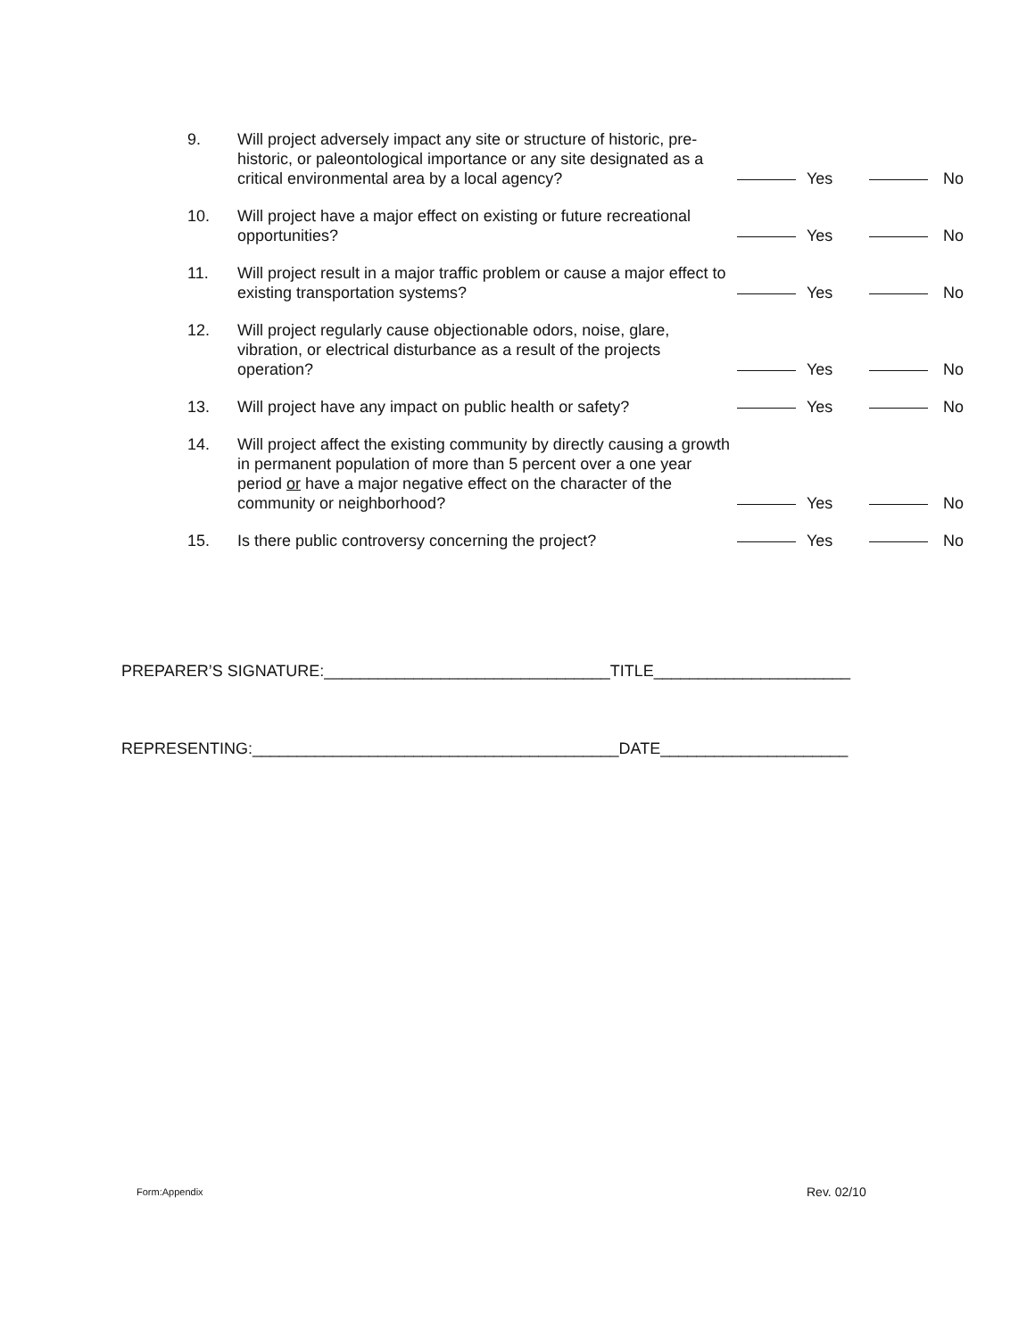| 9. | Will project adversely impact any site or structure of historic, pre-historic, or paleontological importance or any site designated as a critical environmental area by a local agency? | | Yes | | No |
| 10. | Will project have a major effect on existing or future recreational opportunities? | | Yes | | No |
| 11. | Will project result in a major traffic problem or cause a major effect to existing transportation systems? | | Yes | | No |
| 12. | Will project regularly cause objectionable odors, noise, glare, vibration, or electrical disturbance as a result of the projects operation? | | Yes | | No |
| 13. | Will project have any impact on public health or safety? | | Yes | | No |
| 14. | Will project affect the existing community by directly causing a growth in permanent population of more than 5 percent over a one year period or have a major negative effect on the character of the community or neighborhood? | | Yes | | No |
| 15. | Is there public controversy concerning the project? | | Yes | | No |
PREPARER’S SIGNATURE:________________________________TITLE______________________
REPRESENTING:_________________________________________DATE_____________________
Form:Appendix Rev. 02/10